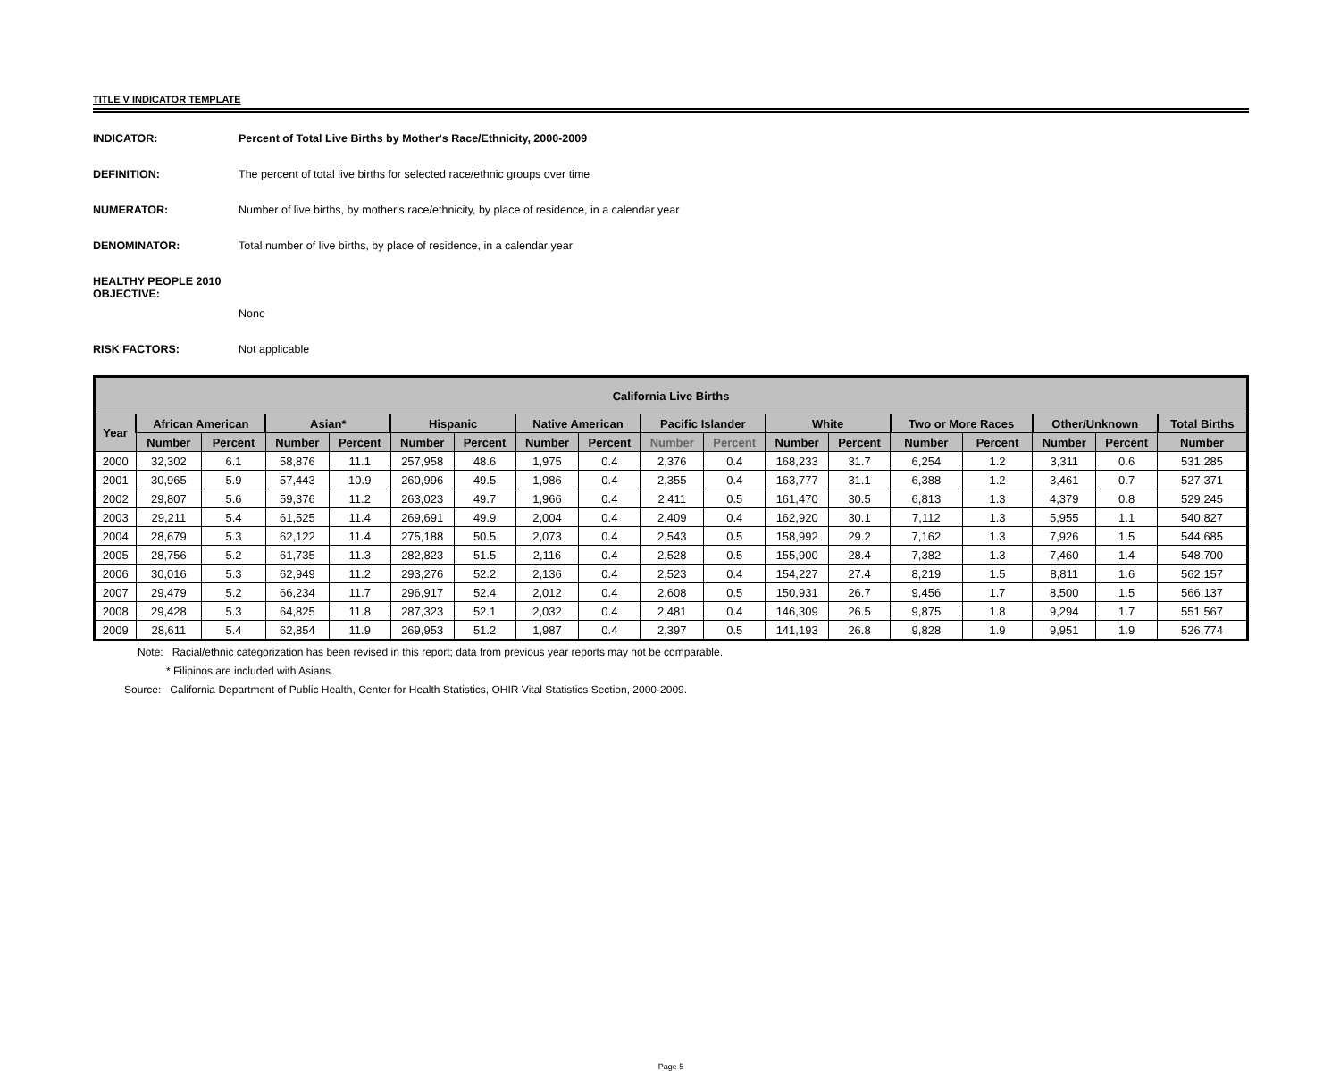TITLE V INDICATOR TEMPLATE
INDICATOR: Percent of Total Live Births by Mother's Race/Ethnicity, 2000-2009
DEFINITION: The percent of total live births for selected race/ethnic groups over time
NUMERATOR: Number of live births, by mother's race/ethnicity, by place of residence, in a calendar year
DENOMINATOR: Total number of live births, by place of residence, in a calendar year
HEALTHY PEOPLE 2010 OBJECTIVE:
None
RISK FACTORS: Not applicable
| California Live Births | | | | | | | | | | | | | | | | | |
| --- | --- | --- | --- | --- | --- | --- | --- | --- | --- | --- | --- | --- | --- | --- | --- | --- | --- |
| Year | African American | | Asian* | | Hispanic | | Native American | | Pacific Islander | | White | | Two or More Races | | Other/Unknown | | Total Births |
| | Number | Percent | Number | Percent | Number | Percent | Number | Percent | Number | Percent | Number | Percent | Number | Percent | Number | Percent | Number |
| 2000 | 32,302 | 6.1 | 58,876 | 11.1 | 257,958 | 48.6 | 1,975 | 0.4 | 2,376 | 0.4 | 168,233 | 31.7 | 6,254 | 1.2 | 3,311 | 0.6 | 531,285 |
| 2001 | 30,965 | 5.9 | 57,443 | 10.9 | 260,996 | 49.5 | 1,986 | 0.4 | 2,355 | 0.4 | 163,777 | 31.1 | 6,388 | 1.2 | 3,461 | 0.7 | 527,371 |
| 2002 | 29,807 | 5.6 | 59,376 | 11.2 | 263,023 | 49.7 | 1,966 | 0.4 | 2,411 | 0.5 | 161,470 | 30.5 | 6,813 | 1.3 | 4,379 | 0.8 | 529,245 |
| 2003 | 29,211 | 5.4 | 61,525 | 11.4 | 269,691 | 49.9 | 2,004 | 0.4 | 2,409 | 0.4 | 162,920 | 30.1 | 7,112 | 1.3 | 5,955 | 1.1 | 540,827 |
| 2004 | 28,679 | 5.3 | 62,122 | 11.4 | 275,188 | 50.5 | 2,073 | 0.4 | 2,543 | 0.5 | 158,992 | 29.2 | 7,162 | 1.3 | 7,926 | 1.5 | 544,685 |
| 2005 | 28,756 | 5.2 | 61,735 | 11.3 | 282,823 | 51.5 | 2,116 | 0.4 | 2,528 | 0.5 | 155,900 | 28.4 | 7,382 | 1.3 | 7,460 | 1.4 | 548,700 |
| 2006 | 30,016 | 5.3 | 62,949 | 11.2 | 293,276 | 52.2 | 2,136 | 0.4 | 2,523 | 0.4 | 154,227 | 27.4 | 8,219 | 1.5 | 8,811 | 1.6 | 562,157 |
| 2007 | 29,479 | 5.2 | 66,234 | 11.7 | 296,917 | 52.4 | 2,012 | 0.4 | 2,608 | 0.5 | 150,931 | 26.7 | 9,456 | 1.7 | 8,500 | 1.5 | 566,137 |
| 2008 | 29,428 | 5.3 | 64,825 | 11.8 | 287,323 | 52.1 | 2,032 | 0.4 | 2,481 | 0.4 | 146,309 | 26.5 | 9,875 | 1.8 | 9,294 | 1.7 | 551,567 |
| 2009 | 28,611 | 5.4 | 62,854 | 11.9 | 269,953 | 51.2 | 1,987 | 0.4 | 2,397 | 0.5 | 141,193 | 26.8 | 9,828 | 1.9 | 9,951 | 1.9 | 526,774 |
Note: Racial/ethnic categorization has been revised in this report; data from previous year reports may not be comparable.
* Filipinos are included with Asians.
Source: California Department of Public Health, Center for Health Statistics, OHIR Vital Statistics Section, 2000-2009.
Page 5